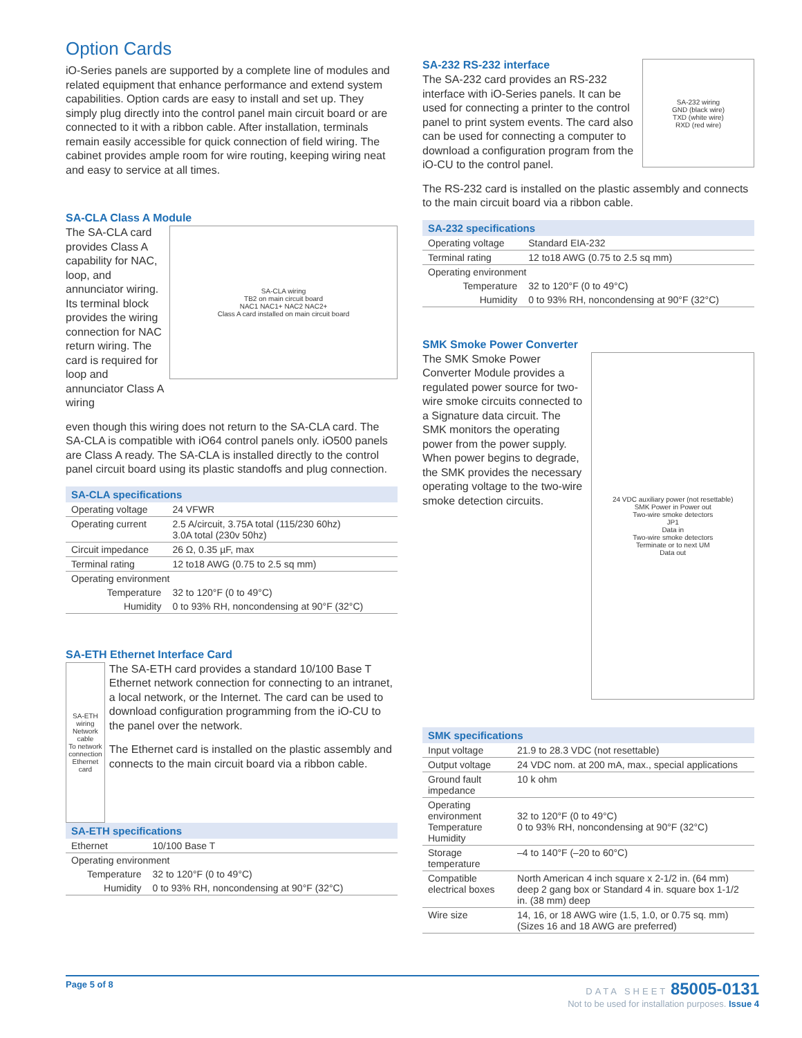Option Cards
iO-Series panels are supported by a complete line of modules and related equipment that enhance performance and extend system capabilities. Option cards are easy to install and set up. They simply plug directly into the control panel main circuit board or are connected to it with a ribbon cable. After installation, terminals remain easily accessible for quick connection of field wiring. The cabinet provides ample room for wire routing, keeping wiring neat and easy to service at all times.
SA-CLA Class A Module
The SA-CLA card provides Class A capability for NAC, loop, and annunciator wiring. Its terminal block provides the wiring connection for NAC return wiring. The card is required for loop and annunciator Class A wiring
SA-CLA wiring
TB2 on main circuit board
NAC1 NAC1+ NAC2 NAC2+
Class A card installed on main circuit board
even though this wiring does not return to the SA-CLA card. The SA-CLA is compatible with iO64 control panels only. iO500 panels are Class A ready. The SA-CLA is installed directly to the control panel circuit board using its plastic standoffs and plug connection.
| SA-CLA specifications | |
| --- | --- |
| Operating voltage | 24 VFWR |
| Operating current | 2.5 A/circuit, 3.75A total (115/230 60hz) 3.0A total (230v 50hz) |
| Circuit impedance | 26 Ω, 0.35 µF, max |
| Terminal rating | 12 to18 AWG (0.75 to 2.5 sq mm) |
| Operating environment | |
| Temperature | 32 to 120°F (0 to 49°C) |
| Humidity | 0 to 93% RH, noncondensing at 90°F (32°C) |
SA-ETH Ethernet Interface Card
SA-ETH wiring
Network cable
To network connection
Ethernet card
The SA-ETH card provides a standard 10/100 Base T Ethernet network connection for connecting to an intranet, a local network, or the Internet. The card can be used to download configuration programming from the iO-CU to the panel over the network.
The Ethernet card is installed on the plastic assembly and connects to the main circuit board via a ribbon cable.
| SA-ETH specifications | |
| --- | --- |
| Ethernet | 10/100 Base T |
| Operating environment | |
| Temperature | 32 to 120°F (0 to 49°C) |
| Humidity | 0 to 93% RH, noncondensing at 90°F (32°C) |
SA-232 RS-232 interface
The SA-232 card provides an RS-232 interface with iO-Series panels. It can be used for connecting a printer to the control panel to print system events. The card also can be used for connecting a computer to download a configuration program from the iO-CU to the control panel.
SA-232 wiring
GND (black wire)
TXD (white wire)
RXD (red wire)
The RS-232 card is installed on the plastic assembly and connects to the main circuit board via a ribbon cable.
| SA-232 specifications | |
| --- | --- |
| Operating voltage | Standard EIA-232 |
| Terminal rating | 12 to18 AWG (0.75 to 2.5 sq mm) |
| Operating environment | |
| Temperature | 32 to 120°F (0 to 49°C) |
| Humidity | 0 to 93% RH, noncondensing at 90°F (32°C) |
SMK Smoke Power Converter
The SMK Smoke Power Converter Module provides a regulated power source for two-wire smoke circuits connected to a Signature data circuit. The SMK monitors the operating power from the power supply. When power begins to degrade, the SMK provides the necessary operating voltage to the two-wire smoke detection circuits.
24 VDC auxiliary power (not resettable)
SMK Power in Power out
Two-wire smoke detectors
JP1
Data in
Two-wire smoke detectors
Terminate or to next UM
Data out
| SMK specifications | |
| --- | --- |
| Input voltage | 21.9 to 28.3 VDC (not resettable) |
| Output voltage | 24 VDC nom. at 200 mA, max., special applications |
| Ground fault impedance | 10 k ohm |
| Operating environment Temperature Humidity | 32 to 120°F (0 to 49°C) 0 to 93% RH, noncondensing at 90°F (32°C) |
| Storage temperature | –4 to 140°F (–20 to 60°C) |
| Compatible electrical boxes | North American 4 inch square x 2-1/2 in. (64 mm) deep 2 gang box or Standard 4 in. square box 1-1/2 in. (38 mm) deep |
| Wire size | 14, 16, or 18 AWG wire (1.5, 1.0, or 0.75 sq. mm) (Sizes 16 and 18 AWG are preferred) |
Page 5 of 8 DATA SHEET 85005-0131
Not to be used for installation purposes. Issue 4